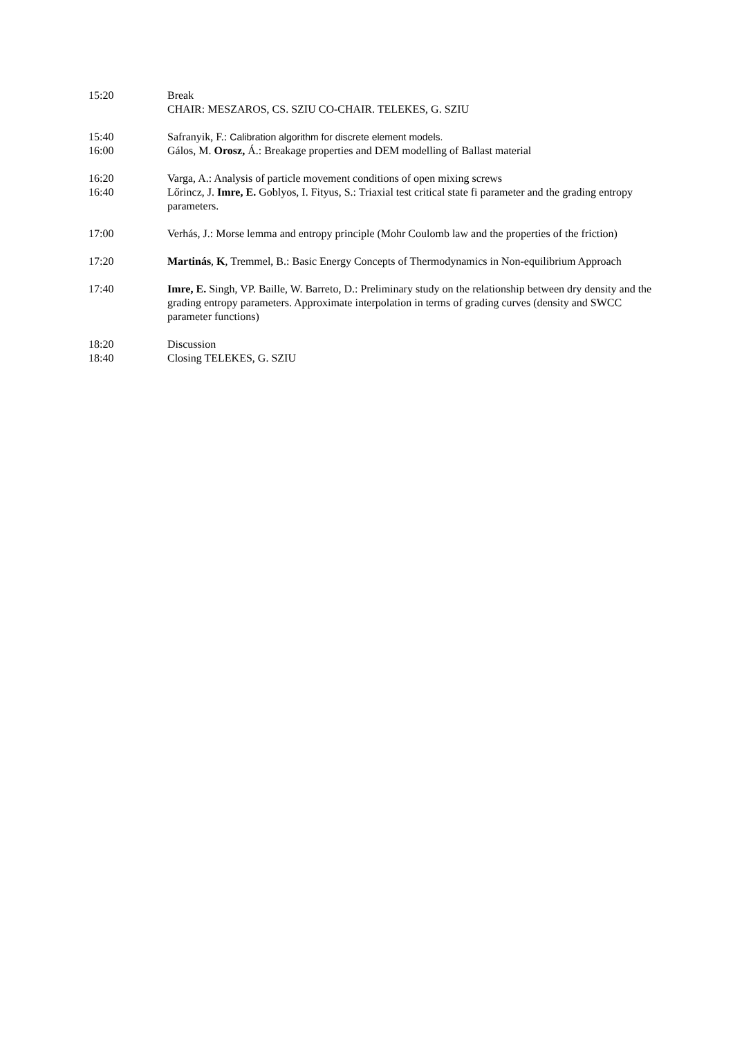15:20 Break
CHAIR: MESZAROS, CS. SZIU CO-CHAIR. TELEKES, G. SZIU
15:40 Safranyik, F.: Calibration algorithm for discrete element models.
16:00 Gálos, M. Orosz, Á.: Breakage properties and DEM modelling of Ballast material
16:20 Varga, A.: Analysis of particle movement conditions of open mixing screws
16:40 Lőrincz, J. Imre, E. Goblyos, I. Fityus, S.: Triaxial test critical state fi parameter and the grading entropy parameters.
17:00 Verhás, J.: Morse lemma and entropy principle (Mohr Coulomb law and the properties of the friction)
17:20 Martinás, K, Tremmel, B.: Basic Energy Concepts of Thermodynamics in Non-equilibrium Approach
17:40 Imre, E. Singh, VP. Baille, W. Barreto, D.: Preliminary study on the relationship between dry density and the grading entropy parameters. Approximate interpolation in terms of grading curves (density and SWCC parameter functions)
18:20 Discussion
18:40 Closing TELEKES, G. SZIU